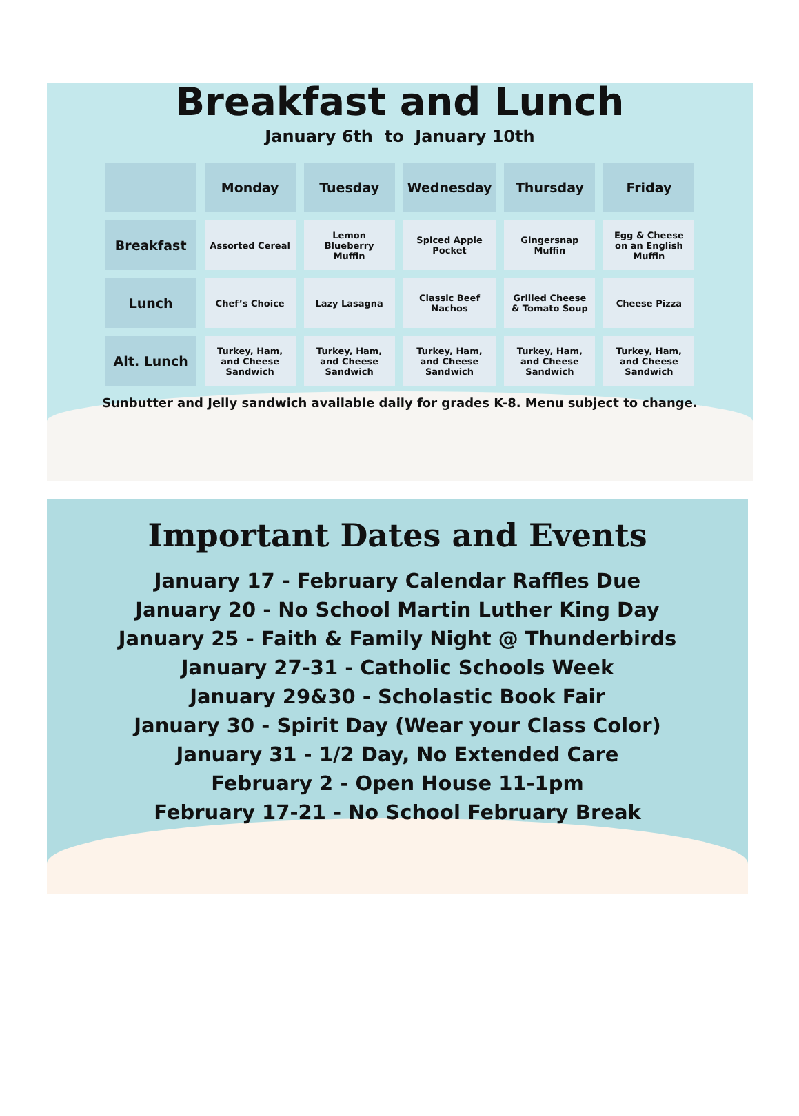Breakfast and Lunch
January 6th to January 10th
| | Monday | Tuesday | Wednesday | Thursday | Friday |
| --- | --- | --- | --- | --- | --- |
| Breakfast | Assorted Cereal | Lemon Blueberry Muffin | Spiced Apple Pocket | Gingersnap Muffin | Egg & Cheese on an English Muffin |
| Lunch | Chef’s Choice | Lazy Lasagna | Classic Beef Nachos | Grilled Cheese & Tomato Soup | Cheese Pizza |
| Alt. Lunch | Turkey, Ham, and Cheese Sandwich | Turkey, Ham, and Cheese Sandwich | Turkey, Ham, and Cheese Sandwich | Turkey, Ham, and Cheese Sandwich | Turkey, Ham, and Cheese Sandwich |
Sunbutter and Jelly sandwich available daily for grades K-8. Menu subject to change.
Important Dates and Events
January 17 - February Calendar Raffles Due
January 20 - No School Martin Luther King Day
January 25 - Faith & Family Night @ Thunderbirds
January 27-31 - Catholic Schools Week
January 29&30 - Scholastic Book Fair
January 30 - Spirit Day (Wear your Class Color)
January 31 - 1/2 Day, No Extended Care
February 2 - Open House 11-1pm
February 17-21 - No School February Break